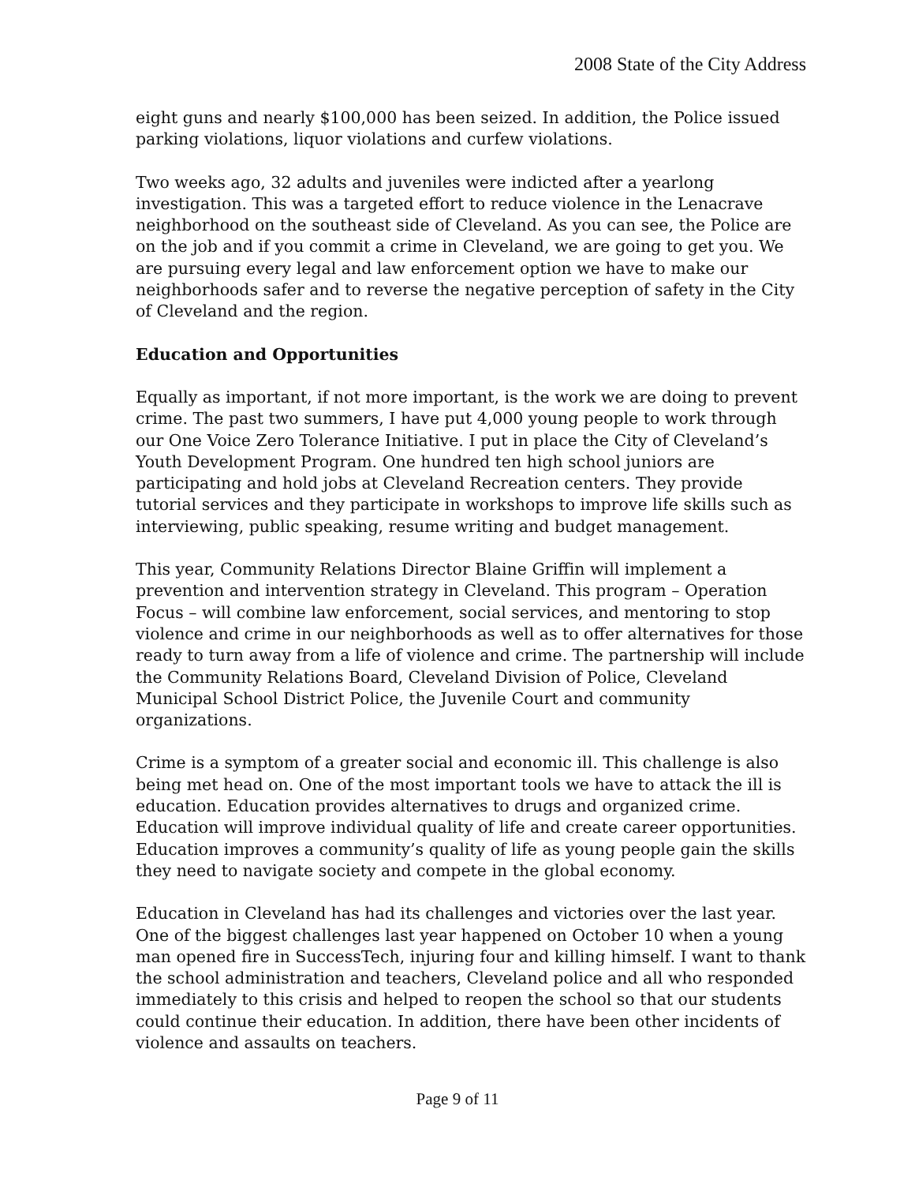2008 State of the City Address
eight guns and nearly $100,000 has been seized. In addition, the Police issued parking violations, liquor violations and curfew violations.
Two weeks ago, 32 adults and juveniles were indicted after a yearlong investigation. This was a targeted effort to reduce violence in the Lenacrave neighborhood on the southeast side of Cleveland. As you can see, the Police are on the job and if you commit a crime in Cleveland, we are going to get you. We are pursuing every legal and law enforcement option we have to make our neighborhoods safer and to reverse the negative perception of safety in the City of Cleveland and the region.
Education and Opportunities
Equally as important, if not more important, is the work we are doing to prevent crime. The past two summers, I have put 4,000 young people to work through our One Voice Zero Tolerance Initiative. I put in place the City of Cleveland’s Youth Development Program. One hundred ten high school juniors are participating and hold jobs at Cleveland Recreation centers. They provide tutorial services and they participate in workshops to improve life skills such as interviewing, public speaking, resume writing and budget management.
This year, Community Relations Director Blaine Griffin will implement a prevention and intervention strategy in Cleveland. This program – Operation Focus – will combine law enforcement, social services, and mentoring to stop violence and crime in our neighborhoods as well as to offer alternatives for those ready to turn away from a life of violence and crime. The partnership will include the Community Relations Board, Cleveland Division of Police, Cleveland Municipal School District Police, the Juvenile Court and community organizations.
Crime is a symptom of a greater social and economic ill. This challenge is also being met head on. One of the most important tools we have to attack the ill is education. Education provides alternatives to drugs and organized crime. Education will improve individual quality of life and create career opportunities. Education improves a community’s quality of life as young people gain the skills they need to navigate society and compete in the global economy.
Education in Cleveland has had its challenges and victories over the last year. One of the biggest challenges last year happened on October 10 when a young man opened fire in SuccessTech, injuring four and killing himself. I want to thank the school administration and teachers, Cleveland police and all who responded immediately to this crisis and helped to reopen the school so that our students could continue their education. In addition, there have been other incidents of violence and assaults on teachers.
Page 9 of 11